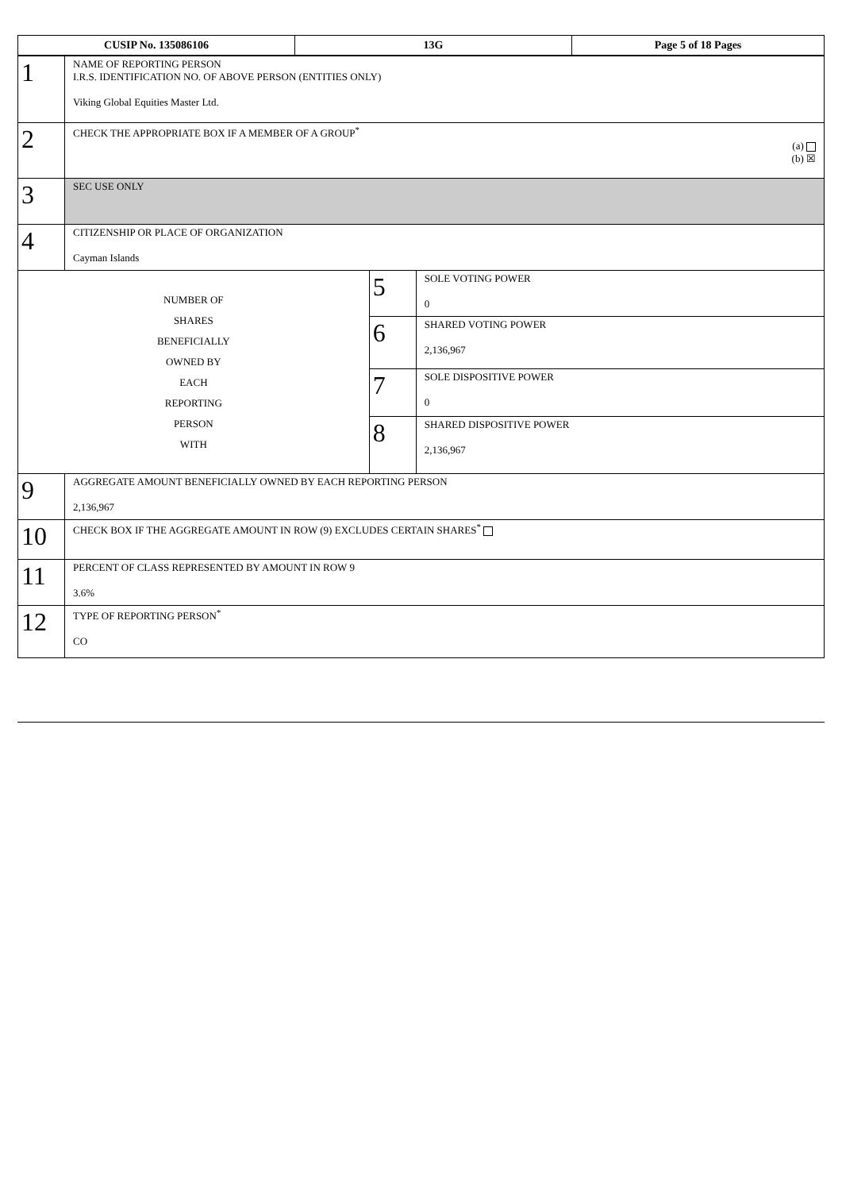| CUSIP No. 135086106 | 13G | Page 5 of 18 Pages |
| 1 | NAME OF REPORTING PERSON I.R.S. IDENTIFICATION NO. OF ABOVE PERSON (ENTITIES ONLY) Viking Global Equities Master Ltd. | | |
| 2 | CHECK THE APPROPRIATE BOX IF A MEMBER OF A GROUP<sup>*</sup> (a) (b) ☒ | | |
| 3 | SEC USE ONLY | | |
| 4 | CITIZENSHIP OR PLACE OF ORGANIZATION Cayman Islands | | |
| NUMBER OF SHARES BENEFICIALLY OWNED BY EACH REPORTING PERSON WITH | | 5 | SOLE VOTING POWER 0 |
| | | 6 | SHARED VOTING POWER 2,136,967 |
| | | 7 | SOLE DISPOSITIVE POWER 0 |
| | | 8 | SHARED DISPOSITIVE POWER 2,136,967 |
| 9 | AGGREGATE AMOUNT BENEFICIALLY OWNED BY EACH REPORTING PERSON 2,136,967 | | |
| 10 | CHECK BOX IF THE AGGREGATE AMOUNT IN ROW (9) EXCLUDES CERTAIN SHARES<sup>*</sup> | | |
| 11 | PERCENT OF CLASS REPRESENTED BY AMOUNT IN ROW 9 3.6% | | |
| 12 | TYPE OF REPORTING PERSON<sup>*</sup> CO | | |